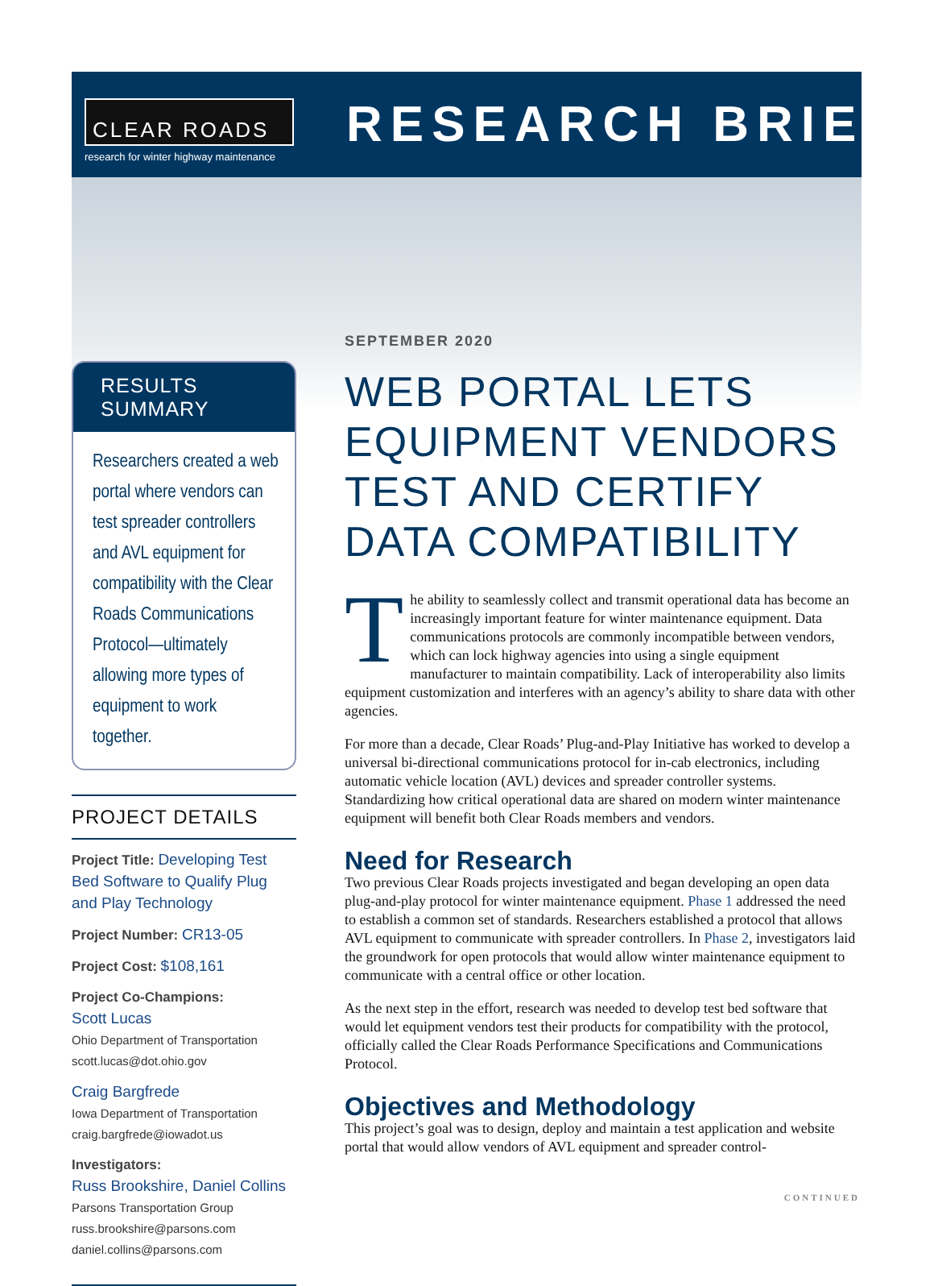CLEAR ROADS
research for winter highway maintenance
RESEARCH BRIEF
RESULTS SUMMARY
Researchers created a web portal where vendors can test spreader controllers and AVL equipment for compatibility with the Clear Roads Communications Protocol—ultimately allowing more types of equipment to work together.
PROJECT DETAILS
Project Title: Developing Test Bed Software to Qualify Plug and Play Technology
Project Number: CR13-05
Project Cost: $108,161
Project Co-Champions:
Scott Lucas
Ohio Department of Transportation
scott.lucas@dot.ohio.gov
Craig Bargfrede
Iowa Department of Transportation
craig.bargfrede@iowadot.us
Investigators:
Russ Brookshire, Daniel Collins
Parsons Transportation Group
russ.brookshire@parsons.com
daniel.collins@parsons.com
SEPTEMBER 2020
WEB PORTAL LETS EQUIPMENT VENDORS TEST AND CERTIFY DATA COMPATIBILITY
The ability to seamlessly collect and transmit operational data has become an increasingly important feature for winter maintenance equipment. Data communications protocols are commonly incompatible between vendors, which can lock highway agencies into using a single equipment manufacturer to maintain compatibility. Lack of interoperability also limits equipment customization and interferes with an agency’s ability to share data with other agencies.
For more than a decade, Clear Roads’ Plug-and-Play Initiative has worked to develop a universal bi-directional communications protocol for in-cab electronics, including automatic vehicle location (AVL) devices and spreader controller systems. Standardizing how critical operational data are shared on modern winter maintenance equipment will benefit both Clear Roads members and vendors.
Need for Research
Two previous Clear Roads projects investigated and began developing an open data plug-and-play protocol for winter maintenance equipment. Phase 1 addressed the need to establish a common set of standards. Researchers established a protocol that allows AVL equipment to communicate with spreader controllers. In Phase 2, investigators laid the groundwork for open protocols that would allow winter maintenance equipment to communicate with a central office or other location.
As the next step in the effort, research was needed to develop test bed software that would let equipment vendors test their products for compatibility with the protocol, officially called the Clear Roads Performance Specifications and Communications Protocol.
Objectives and Methodology
This project’s goal was to design, deploy and maintain a test application and website portal that would allow vendors of AVL equipment and spreader control-
CONTINUED